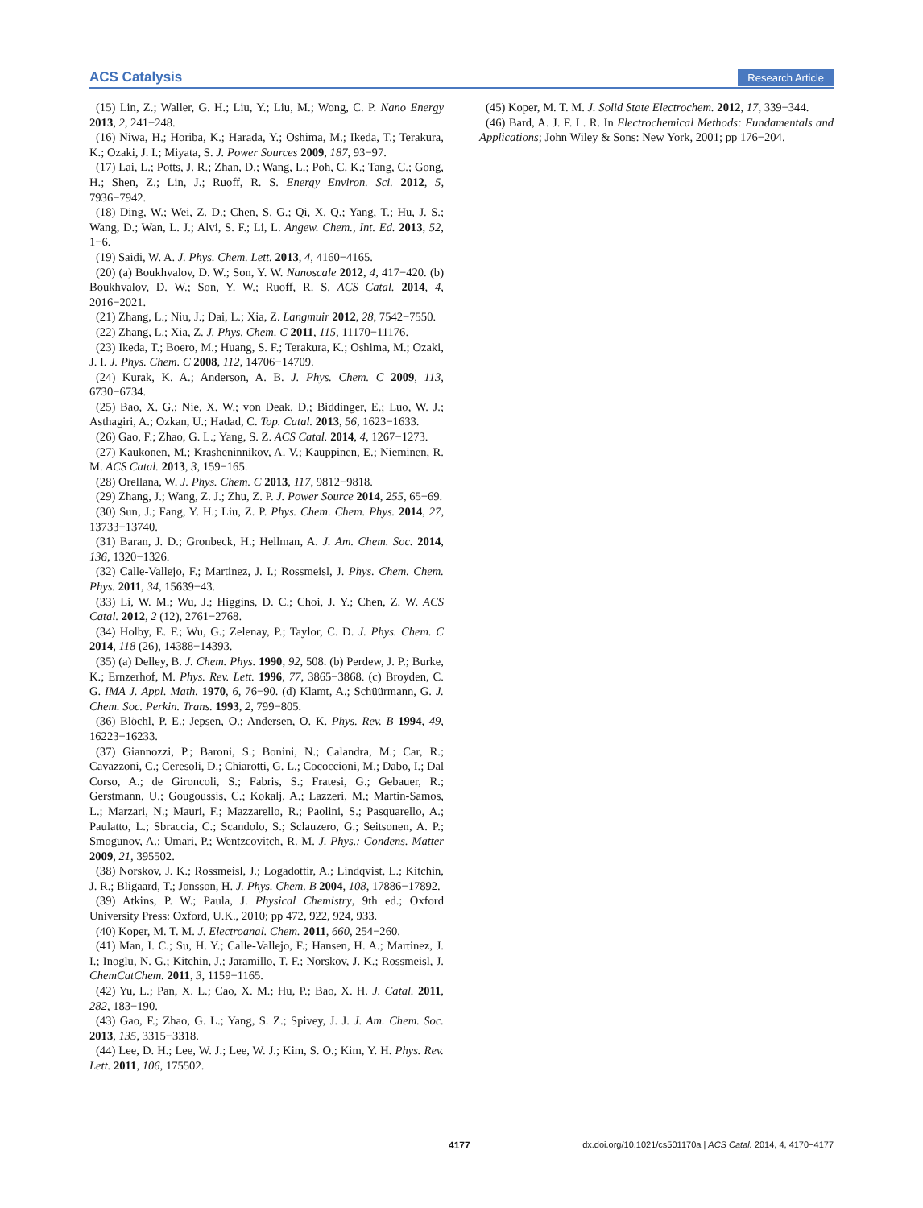ACS Catalysis Research Article
(15) Lin, Z.; Waller, G. H.; Liu, Y.; Liu, M.; Wong, C. P. Nano Energy 2013, 2, 241−248.
(16) Niwa, H.; Horiba, K.; Harada, Y.; Oshima, M.; Ikeda, T.; Terakura, K.; Ozaki, J. I.; Miyata, S. J. Power Sources 2009, 187, 93−97.
(17) Lai, L.; Potts, J. R.; Zhan, D.; Wang, L.; Poh, C. K.; Tang, C.; Gong, H.; Shen, Z.; Lin, J.; Ruoff, R. S. Energy Environ. Sci. 2012, 5, 7936−7942.
(18) Ding, W.; Wei, Z. D.; Chen, S. G.; Qi, X. Q.; Yang, T.; Hu, J. S.; Wang, D.; Wan, L. J.; Alvi, S. F.; Li, L. Angew. Chem., Int. Ed. 2013, 52, 1−6.
(19) Saidi, W. A. J. Phys. Chem. Lett. 2013, 4, 4160−4165.
(20) (a) Boukhvalov, D. W.; Son, Y. W. Nanoscale 2012, 4, 417−420. (b) Boukhvalov, D. W.; Son, Y. W.; Ruoff, R. S. ACS Catal. 2014, 4, 2016−2021.
(21) Zhang, L.; Niu, J.; Dai, L.; Xia, Z. Langmuir 2012, 28, 7542−7550.
(22) Zhang, L.; Xia, Z. J. Phys. Chem. C 2011, 115, 11170−11176.
(23) Ikeda, T.; Boero, M.; Huang, S. F.; Terakura, K.; Oshima, M.; Ozaki, J. I. J. Phys. Chem. C 2008, 112, 14706−14709.
(24) Kurak, K. A.; Anderson, A. B. J. Phys. Chem. C 2009, 113, 6730−6734.
(25) Bao, X. G.; Nie, X. W.; von Deak, D.; Biddinger, E.; Luo, W. J.; Asthagiri, A.; Ozkan, U.; Hadad, C. Top. Catal. 2013, 56, 1623−1633.
(26) Gao, F.; Zhao, G. L.; Yang, S. Z. ACS Catal. 2014, 4, 1267−1273.
(27) Kaukonen, M.; Krasheninnikov, A. V.; Kauppinen, E.; Nieminen, R. M. ACS Catal. 2013, 3, 159−165.
(28) Orellana, W. J. Phys. Chem. C 2013, 117, 9812−9818.
(29) Zhang, J.; Wang, Z. J.; Zhu, Z. P. J. Power Source 2014, 255, 65−69.
(30) Sun, J.; Fang, Y. H.; Liu, Z. P. Phys. Chem. Chem. Phys. 2014, 27, 13733−13740.
(31) Baran, J. D.; Gronbeck, H.; Hellman, A. J. Am. Chem. Soc. 2014, 136, 1320−1326.
(32) Calle-Vallejo, F.; Martinez, J. I.; Rossmeisl, J. Phys. Chem. Chem. Phys. 2011, 34, 15639−43.
(33) Li, W. M.; Wu, J.; Higgins, D. C.; Choi, J. Y.; Chen, Z. W. ACS Catal. 2012, 2 (12), 2761−2768.
(34) Holby, E. F.; Wu, G.; Zelenay, P.; Taylor, C. D. J. Phys. Chem. C 2014, 118 (26), 14388−14393.
(35) (a) Delley, B. J. Chem. Phys. 1990, 92, 508. (b) Perdew, J. P.; Burke, K.; Ernzerhof, M. Phys. Rev. Lett. 1996, 77, 3865−3868. (c) Broyden, C. G. IMA J. Appl. Math. 1970, 6, 76−90. (d) Klamt, A.; Schüürmann, G. J. Chem. Soc. Perkin. Trans. 1993, 2, 799−805.
(36) Blöchl, P. E.; Jepsen, O.; Andersen, O. K. Phys. Rev. B 1994, 49, 16223−16233.
(37) Giannozzi, P.; Baroni, S.; Bonini, N.; Calandra, M.; Car, R.; Cavazzoni, C.; Ceresoli, D.; Chiarotti, G. L.; Cococcioni, M.; Dabo, I.; Dal Corso, A.; de Gironcoli, S.; Fabris, S.; Fratesi, G.; Gebauer, R.; Gerstmann, U.; Gougoussis, C.; Kokalj, A.; Lazzeri, M.; Martin-Samos, L.; Marzari, N.; Mauri, F.; Mazzarello, R.; Paolini, S.; Pasquarello, A.; Paulatto, L.; Sbraccia, C.; Scandolo, S.; Sclauzero, G.; Seitsonen, A. P.; Smogunov, A.; Umari, P.; Wentzcovitch, R. M. J. Phys.: Condens. Matter 2009, 21, 395502.
(38) Norskov, J. K.; Rossmeisl, J.; Logadottir, A.; Lindqvist, L.; Kitchin, J. R.; Bligaard, T.; Jonsson, H. J. Phys. Chem. B 2004, 108, 17886−17892.
(39) Atkins, P. W.; Paula, J. Physical Chemistry, 9th ed.; Oxford University Press: Oxford, U.K., 2010; pp 472, 922, 924, 933.
(40) Koper, M. T. M. J. Electroanal. Chem. 2011, 660, 254−260.
(41) Man, I. C.; Su, H. Y.; Calle-Vallejo, F.; Hansen, H. A.; Martinez, J. I.; Inoglu, N. G.; Kitchin, J.; Jaramillo, T. F.; Norskov, J. K.; Rossmeisl, J. ChemCatChem. 2011, 3, 1159−1165.
(42) Yu, L.; Pan, X. L.; Cao, X. M.; Hu, P.; Bao, X. H. J. Catal. 2011, 282, 183−190.
(43) Gao, F.; Zhao, G. L.; Yang, S. Z.; Spivey, J. J. J. Am. Chem. Soc. 2013, 135, 3315−3318.
(44) Lee, D. H.; Lee, W. J.; Lee, W. J.; Kim, S. O.; Kim, Y. H. Phys. Rev. Lett. 2011, 106, 175502.
(45) Koper, M. T. M. J. Solid State Electrochem. 2012, 17, 339−344.
(46) Bard, A. J. F. L. R. In Electrochemical Methods: Fundamentals and Applications; John Wiley & Sons: New York, 2001; pp 176−204.
4177 dx.doi.org/10.1021/cs501170a | ACS Catal. 2014, 4, 4170−4177